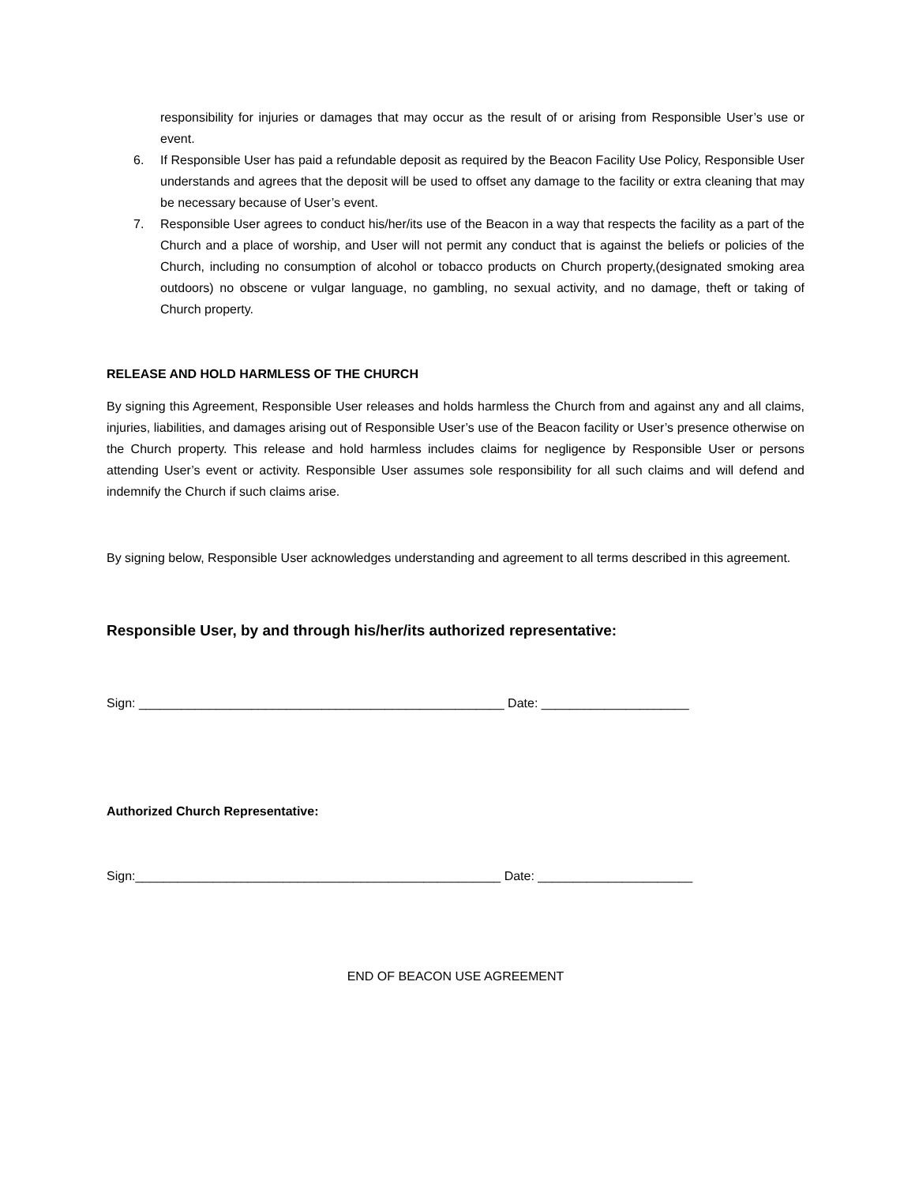responsibility for injuries or damages that may occur as the result of or arising from Responsible User’s use or event.
6. If Responsible User has paid a refundable deposit as required by the Beacon Facility Use Policy, Responsible User understands and agrees that the deposit will be used to offset any damage to the facility or extra cleaning that may be necessary because of User’s event.
7. Responsible User agrees to conduct his/her/its use of the Beacon in a way that respects the facility as a part of the Church and a place of worship, and User will not permit any conduct that is against the beliefs or policies of the Church, including no consumption of alcohol or tobacco products on Church property,(designated smoking area outdoors) no obscene or vulgar language, no gambling, no sexual activity, and no damage, theft or taking of Church property.
RELEASE AND HOLD HARMLESS OF THE CHURCH
By signing this Agreement, Responsible User releases and holds harmless the Church from and against any and all claims, injuries, liabilities, and damages arising out of Responsible User’s use of the Beacon facility or User’s presence otherwise on the Church property. This release and hold harmless includes claims for negligence by Responsible User or persons attending User’s event or activity. Responsible User assumes sole responsibility for all such claims and will defend and indemnify the Church if such claims arise.
By signing below, Responsible User acknowledges understanding and agreement to all terms described in this agreement.
Responsible User, by and through his/her/its authorized representative:
Sign: ____________________________________________________ Date: _____________________
Authorized Church Representative:
Sign:____________________________________________________ Date: ______________________
END OF BEACON USE AGREEMENT